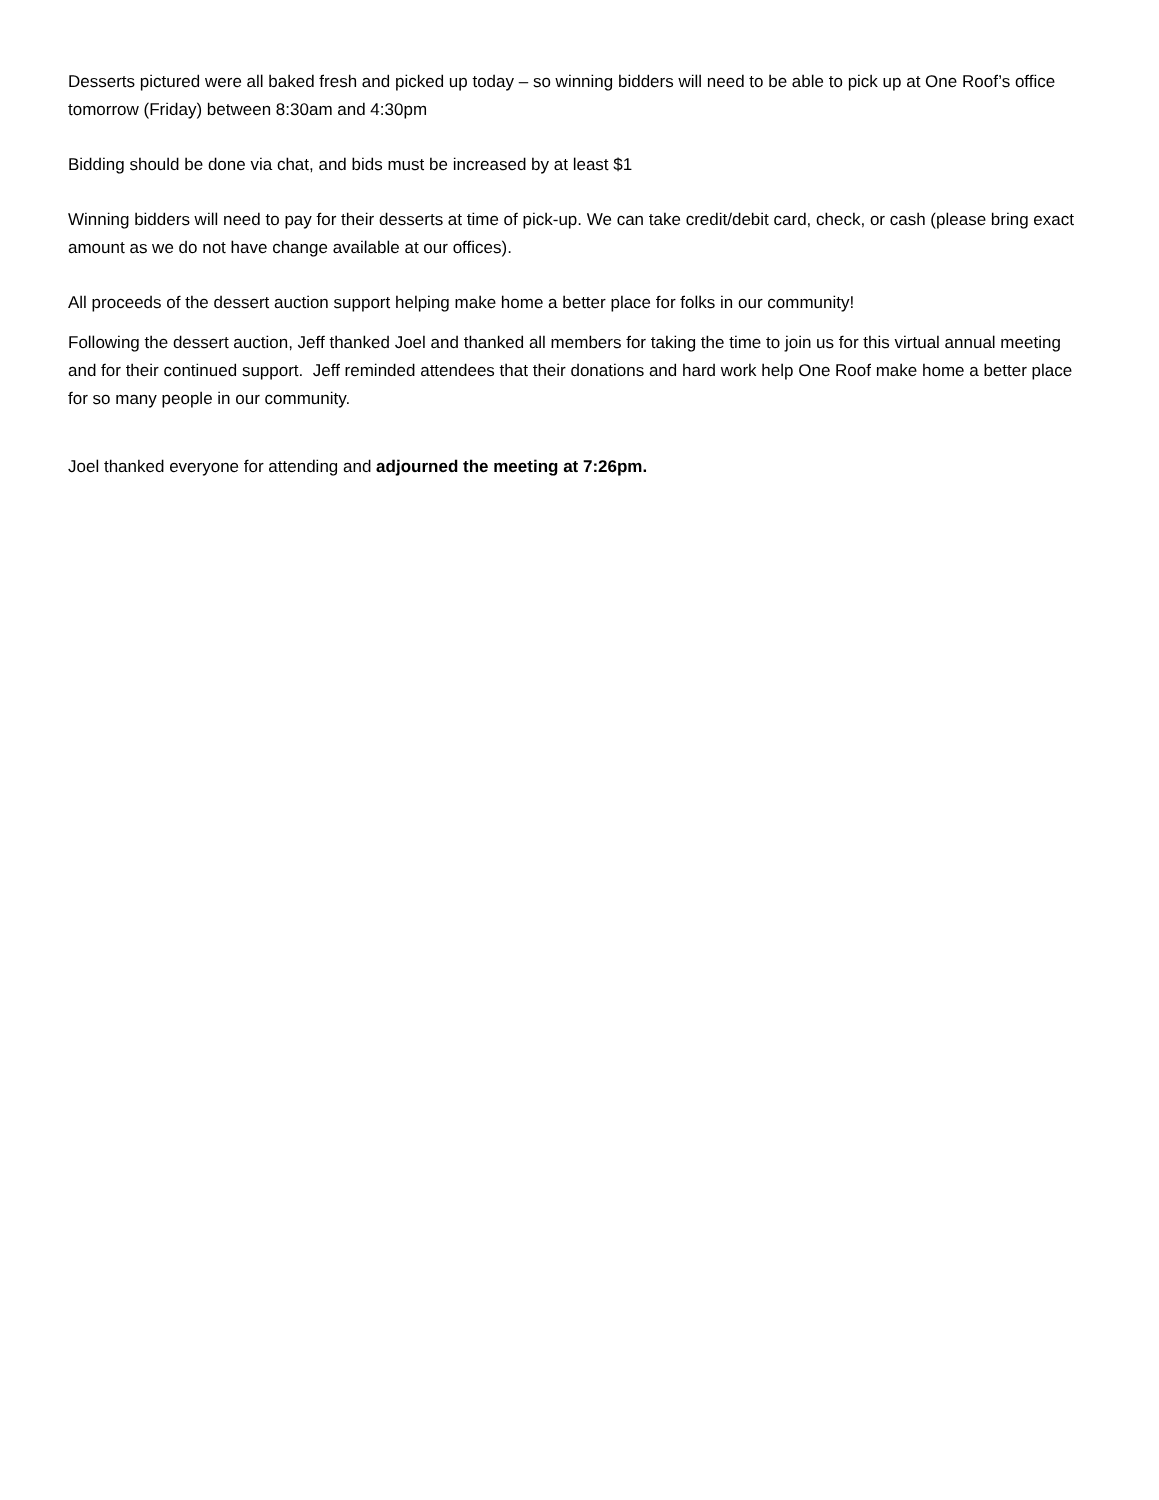Desserts pictured were all baked fresh and picked up today – so winning bidders will need to be able to pick up at One Roof’s office tomorrow (Friday) between 8:30am and 4:30pm
Bidding should be done via chat, and bids must be increased by at least $1
Winning bidders will need to pay for their desserts at time of pick-up. We can take credit/debit card, check, or cash (please bring exact amount as we do not have change available at our offices).
All proceeds of the dessert auction support helping make home a better place for folks in our community!
Following the dessert auction, Jeff thanked Joel and thanked all members for taking the time to join us for this virtual annual meeting and for their continued support. Jeff reminded attendees that their donations and hard work help One Roof make home a better place for so many people in our community.
Joel thanked everyone for attending and adjourned the meeting at 7:26pm.